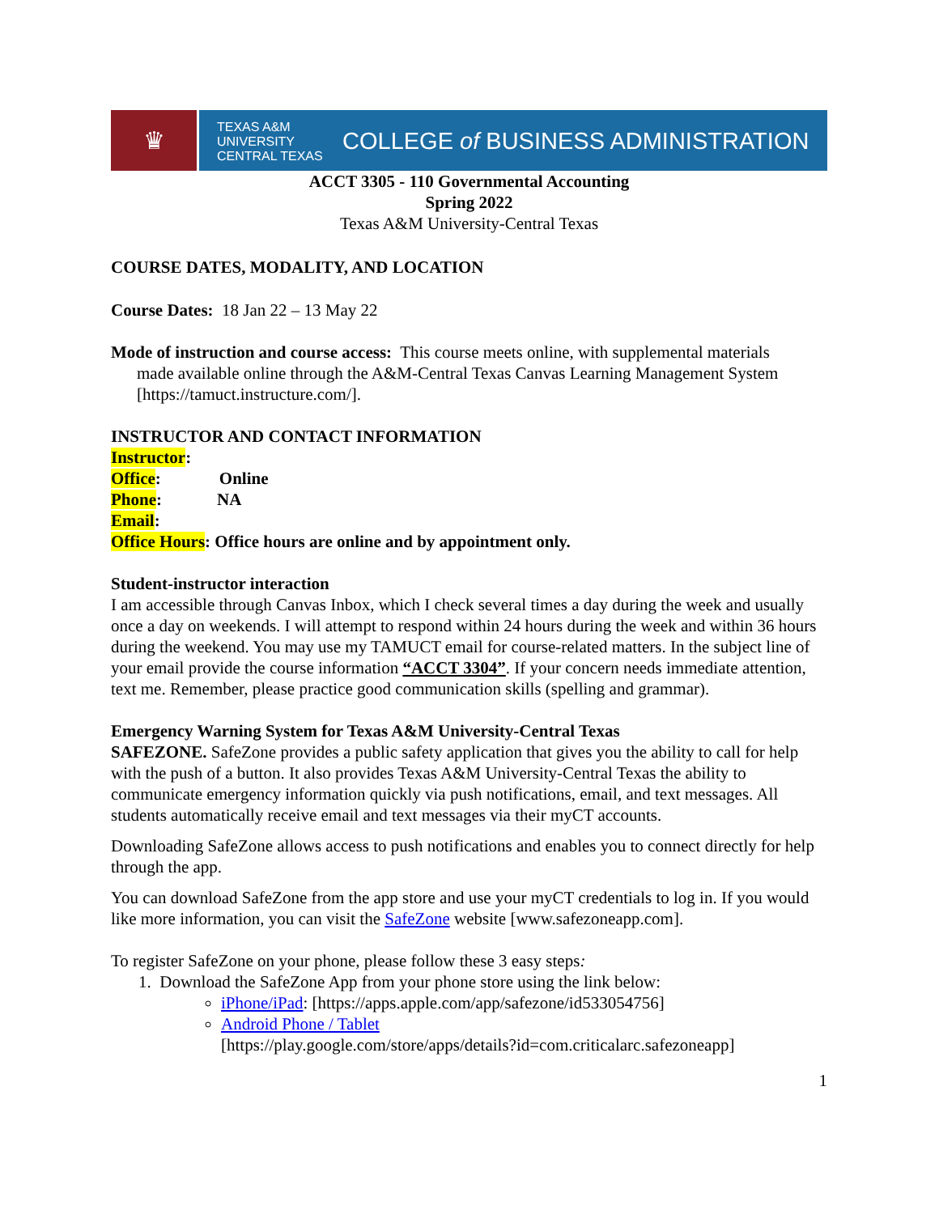♛
TEXAS A&M
UNIVERSITY
CENTRAL TEXAS
COLLEGE of BUSINESS ADMINISTRATION
ACCT 3305 - 110 Governmental Accounting
Spring 2022
Texas A&M University-Central Texas
COURSE DATES, MODALITY, AND LOCATION
Course Dates: 18 Jan 22 – 13 May 22
Mode of instruction and course access: This course meets online, with supplemental materials
made available online through the A&M-Central Texas Canvas Learning Management System [https://tamuct.instructure.com/].
INSTRUCTOR AND CONTACT INFORMATION
Instructor:
Office: Online
Phone: NA
Email:
Office Hours: Office hours are online and by appointment only.
Student-instructor interaction
I am accessible through Canvas Inbox, which I check several times a day during the week and usually once a day on weekends. I will attempt to respond within 24 hours during the week and within 36 hours during the weekend. You may use my TAMUCT email for course-related matters. In the subject line of your email provide the course information “ACCT 3304”. If your concern needs immediate attention, text me. Remember, please practice good communication skills (spelling and grammar).
Emergency Warning System for Texas A&M University-Central Texas
SAFEZONE. SafeZone provides a public safety application that gives you the ability to call for help with the push of a button. It also provides Texas A&M University-Central Texas the ability to communicate emergency information quickly via push notifications, email, and text messages. All students automatically receive email and text messages via their myCT accounts.
Downloading SafeZone allows access to push notifications and enables you to connect directly for help through the app.
You can download SafeZone from the app store and use your myCT credentials to log in. If you would like more information, you can visit the SafeZone website [www.safezoneapp.com].
To register SafeZone on your phone, please follow these 3 easy steps:
1. Download the SafeZone App from your phone store using the link below:
iPhone/iPad: [https://apps.apple.com/app/safezone/id533054756]
Android Phone / Tablet
[https://play.google.com/store/apps/details?id=com.criticalarc.safezoneapp]
1